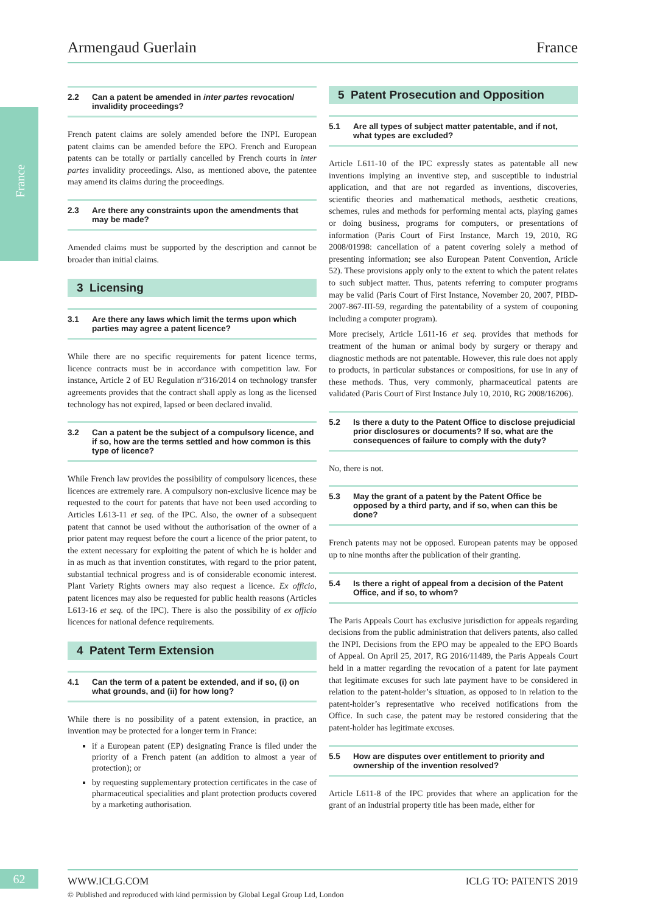France
Armengaud Guerlain France
2.2 Can a patent be amended in inter partes revocation/ invalidity proceedings?
French patent claims are solely amended before the INPI. European patent claims can be amended before the EPO. French and European patents can be totally or partially cancelled by French courts in inter partes invalidity proceedings. Also, as mentioned above, the patentee may amend its claims during the proceedings.
2.3 Are there any constraints upon the amendments that may be made?
Amended claims must be supported by the description and cannot be broader than initial claims.
3 Licensing
3.1 Are there any laws which limit the terms upon which parties may agree a patent licence?
While there are no specific requirements for patent licence terms, licence contracts must be in accordance with competition law. For instance, Article 2 of EU Regulation nº316/2014 on technology transfer agreements provides that the contract shall apply as long as the licensed technology has not expired, lapsed or been declared invalid.
3.2 Can a patent be the subject of a compulsory licence, and if so, how are the terms settled and how common is this type of licence?
While French law provides the possibility of compulsory licences, these licences are extremely rare. A compulsory non-exclusive licence may be requested to the court for patents that have not been used according to Articles L613-11 et seq. of the IPC. Also, the owner of a subsequent patent that cannot be used without the authorisation of the owner of a prior patent may request before the court a licence of the prior patent, to the extent necessary for exploiting the patent of which he is holder and in as much as that invention constitutes, with regard to the prior patent, substantial technical progress and is of considerable economic interest. Plant Variety Rights owners may also request a licence. Ex officio, patent licences may also be requested for public health reasons (Articles L613-16 et seq. of the IPC). There is also the possibility of ex officio licences for national defence requirements.
4 Patent Term Extension
4.1 Can the term of a patent be extended, and if so, (i) on what grounds, and (ii) for how long?
While there is no possibility of a patent extension, in practice, an invention may be protected for a longer term in France:
if a European patent (EP) designating France is filed under the priority of a French patent (an addition to almost a year of protection); or
by requesting supplementary protection certificates in the case of pharmaceutical specialities and plant protection products covered by a marketing authorisation.
5 Patent Prosecution and Opposition
5.1 Are all types of subject matter patentable, and if not, what types are excluded?
Article L611-10 of the IPC expressly states as patentable all new inventions implying an inventive step, and susceptible to industrial application, and that are not regarded as inventions, discoveries, scientific theories and mathematical methods, aesthetic creations, schemes, rules and methods for performing mental acts, playing games or doing business, programs for computers, or presentations of information (Paris Court of First Instance, March 19, 2010, RG 2008/01998: cancellation of a patent covering solely a method of presenting information; see also European Patent Convention, Article 52). These provisions apply only to the extent to which the patent relates to such subject matter. Thus, patents referring to computer programs may be valid (Paris Court of First Instance, November 20, 2007, PIBD-2007-867-III-59, regarding the patentability of a system of couponing including a computer program).
More precisely, Article L611-16 et seq. provides that methods for treatment of the human or animal body by surgery or therapy and diagnostic methods are not patentable. However, this rule does not apply to products, in particular substances or compositions, for use in any of these methods. Thus, very commonly, pharmaceutical patents are validated (Paris Court of First Instance July 10, 2010, RG 2008/16206).
5.2 Is there a duty to the Patent Office to disclose prejudicial prior disclosures or documents? If so, what are the consequences of failure to comply with the duty?
No, there is not.
5.3 May the grant of a patent by the Patent Office be opposed by a third party, and if so, when can this be done?
French patents may not be opposed. European patents may be opposed up to nine months after the publication of their granting.
5.4 Is there a right of appeal from a decision of the Patent Office, and if so, to whom?
The Paris Appeals Court has exclusive jurisdiction for appeals regarding decisions from the public administration that delivers patents, also called the INPI. Decisions from the EPO may be appealed to the EPO Boards of Appeal. On April 25, 2017, RG 2016/11489, the Paris Appeals Court held in a matter regarding the revocation of a patent for late payment that legitimate excuses for such late payment have to be considered in relation to the patent-holder’s situation, as opposed to in relation to the patent-holder’s representative who received notifications from the Office. In such case, the patent may be restored considering that the patent-holder has legitimate excuses.
5.5 How are disputes over entitlement to priority and ownership of the invention resolved?
Article L611-8 of the IPC provides that where an application for the grant of an industrial property title has been made, either for
62 WWW.ICLG.COM ICLG TO: PATENTS 2019
© Published and reproduced with kind permission by Global Legal Group Ltd, London